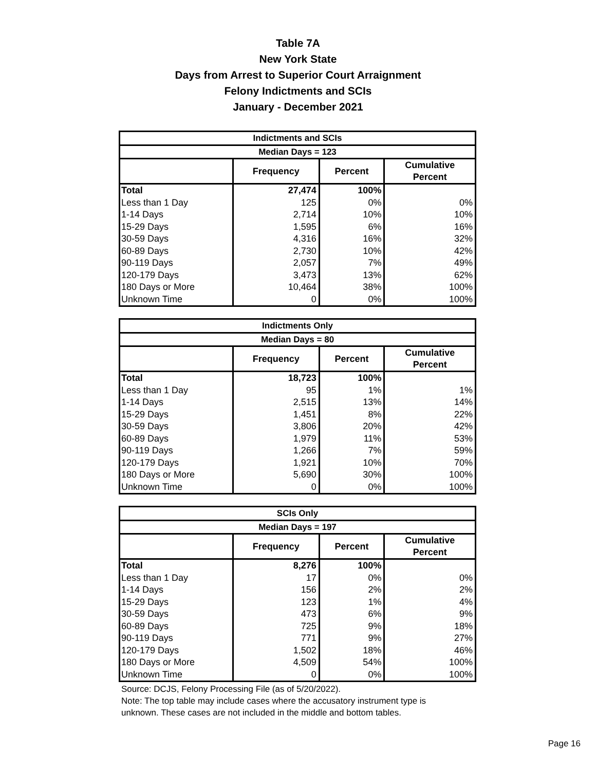Table 7A
New York State
Days from Arrest to Superior Court Arraignment
Felony Indictments and SCIs
January - December 2021
| Indictments and SCIs | | | |
| --- | --- | --- | --- |
| Median Days = 123 | | | |
| | Frequency | Percent | Cumulative Percent |
| Total | 27,474 | 100% | |
| Less than 1 Day | 125 | 0% | 0% |
| 1-14 Days | 2,714 | 10% | 10% |
| 15-29 Days | 1,595 | 6% | 16% |
| 30-59 Days | 4,316 | 16% | 32% |
| 60-89 Days | 2,730 | 10% | 42% |
| 90-119 Days | 2,057 | 7% | 49% |
| 120-179 Days | 3,473 | 13% | 62% |
| 180 Days or More | 10,464 | 38% | 100% |
| Unknown Time | 0 | 0% | 100% |
| Indictments Only | | | |
| --- | --- | --- | --- |
| Median Days = 80 | | | |
| | Frequency | Percent | Cumulative Percent |
| Total | 18,723 | 100% | |
| Less than 1 Day | 95 | 1% | 1% |
| 1-14 Days | 2,515 | 13% | 14% |
| 15-29 Days | 1,451 | 8% | 22% |
| 30-59 Days | 3,806 | 20% | 42% |
| 60-89 Days | 1,979 | 11% | 53% |
| 90-119 Days | 1,266 | 7% | 59% |
| 120-179 Days | 1,921 | 10% | 70% |
| 180 Days or More | 5,690 | 30% | 100% |
| Unknown Time | 0 | 0% | 100% |
| SCIs Only | | | |
| --- | --- | --- | --- |
| Median Days = 197 | | | |
| | Frequency | Percent | Cumulative Percent |
| Total | 8,276 | 100% | |
| Less than 1 Day | 17 | 0% | 0% |
| 1-14 Days | 156 | 2% | 2% |
| 15-29 Days | 123 | 1% | 4% |
| 30-59 Days | 473 | 6% | 9% |
| 60-89 Days | 725 | 9% | 18% |
| 90-119 Days | 771 | 9% | 27% |
| 120-179 Days | 1,502 | 18% | 46% |
| 180 Days or More | 4,509 | 54% | 100% |
| Unknown Time | 0 | 0% | 100% |
Source: DCJS, Felony Processing File (as of 5/20/2022).
Note: The top table may include cases where the accusatory instrument type is
unknown. These cases are not included in the middle and bottom tables.
Page 16